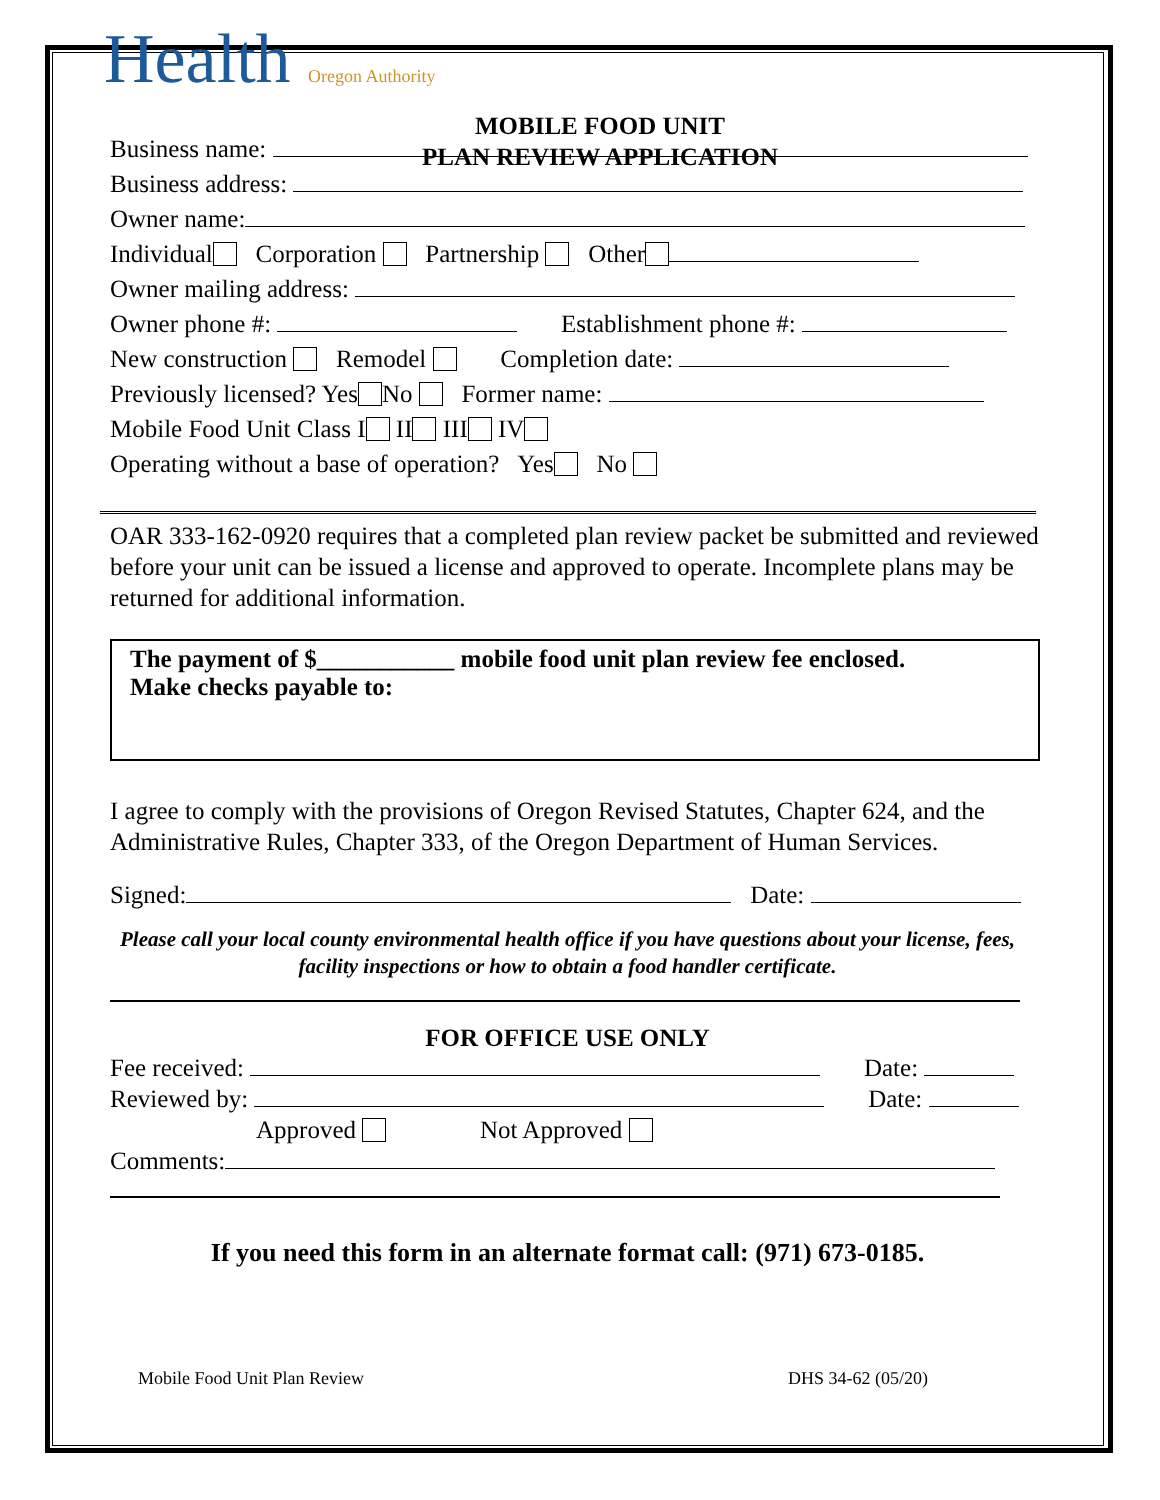Health Oregon Authority
MOBILE FOOD UNIT
PLAN REVIEW APPLICATION
Business name:
Business address:
Owner name:
Individual Corporation Partnership Other
Owner mailing address:
Owner phone #: Establishment phone #:
New construction Remodel Completion date:
Previously licensed? Yes No Former name:
Mobile Food Unit Class I II III IV
Operating without a base of operation? Yes No
OAR 333-162-0920 requires that a completed plan review packet be submitted and reviewed before your unit can be issued a license and approved to operate. Incomplete plans may be returned for additional information.
The payment of $___________ mobile food unit plan review fee enclosed.
Make checks payable to:
I agree to comply with the provisions of Oregon Revised Statutes, Chapter 624, and the Administrative Rules, Chapter 333, of the Oregon Department of Human Services.
Signed: Date:
Please call your local county environmental health office if you have questions about your license, fees, facility inspections or how to obtain a food handler certificate.
FOR OFFICE USE ONLY
Fee received: Date:
Reviewed by: Date:
Approved Not Approved
Comments:
If you need this form in an alternate format call: (971) 673-0185.
Mobile Food Unit Plan Review DHS 34-62 (05/20)